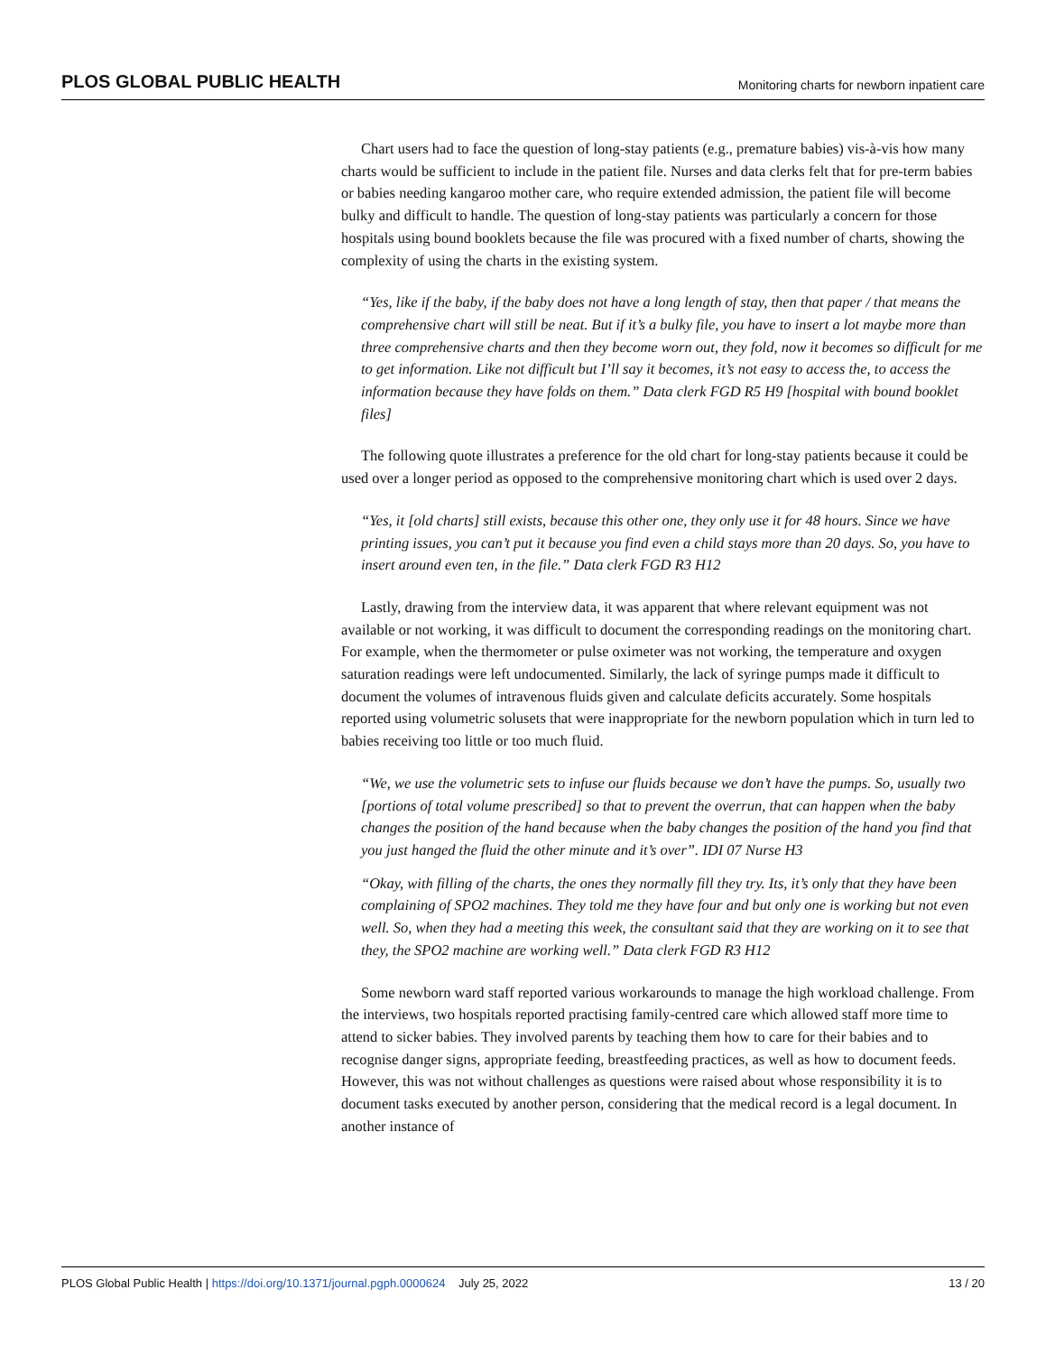PLOS GLOBAL PUBLIC HEALTH Monitoring charts for newborn inpatient care
Chart users had to face the question of long-stay patients (e.g., premature babies) vis-à-vis how many charts would be sufficient to include in the patient file. Nurses and data clerks felt that for pre-term babies or babies needing kangaroo mother care, who require extended admission, the patient file will become bulky and difficult to handle. The question of long-stay patients was particularly a concern for those hospitals using bound booklets because the file was procured with a fixed number of charts, showing the complexity of using the charts in the existing system.
“Yes, like if the baby, if the baby does not have a long length of stay, then that paper / that means the comprehensive chart will still be neat. But if it’s a bulky file, you have to insert a lot maybe more than three comprehensive charts and then they become worn out, they fold, now it becomes so difficult for me to get information. Like not difficult but I’ll say it becomes, it’s not easy to access the, to access the information because they have folds on them.” Data clerk FGD R5 H9 [hospital with bound booklet files]
The following quote illustrates a preference for the old chart for long-stay patients because it could be used over a longer period as opposed to the comprehensive monitoring chart which is used over 2 days.
“Yes, it [old charts] still exists, because this other one, they only use it for 48 hours. Since we have printing issues, you can’t put it because you find even a child stays more than 20 days. So, you have to insert around even ten, in the file.” Data clerk FGD R3 H12
Lastly, drawing from the interview data, it was apparent that where relevant equipment was not available or not working, it was difficult to document the corresponding readings on the monitoring chart. For example, when the thermometer or pulse oximeter was not working, the temperature and oxygen saturation readings were left undocumented. Similarly, the lack of syringe pumps made it difficult to document the volumes of intravenous fluids given and calculate deficits accurately. Some hospitals reported using volumetric solusets that were inappropriate for the newborn population which in turn led to babies receiving too little or too much fluid.
“We, we use the volumetric sets to infuse our fluids because we don’t have the pumps. So, usually two [portions of total volume prescribed] so that to prevent the overrun, that can happen when the baby changes the position of the hand because when the baby changes the position of the hand you find that you just hanged the fluid the other minute and it’s over”. IDI 07 Nurse H3
“Okay, with filling of the charts, the ones they normally fill they try. Its, it’s only that they have been complaining of SPO2 machines. They told me they have four and but only one is working but not even well. So, when they had a meeting this week, the consultant said that they are working on it to see that they, the SPO2 machine are working well.” Data clerk FGD R3 H12
Some newborn ward staff reported various workarounds to manage the high workload challenge. From the interviews, two hospitals reported practising family-centred care which allowed staff more time to attend to sicker babies. They involved parents by teaching them how to care for their babies and to recognise danger signs, appropriate feeding, breastfeeding practices, as well as how to document feeds. However, this was not without challenges as questions were raised about whose responsibility it is to document tasks executed by another person, considering that the medical record is a legal document. In another instance of
PLOS Global Public Health | https://doi.org/10.1371/journal.pgph.0000624 July 25, 2022 13 / 20